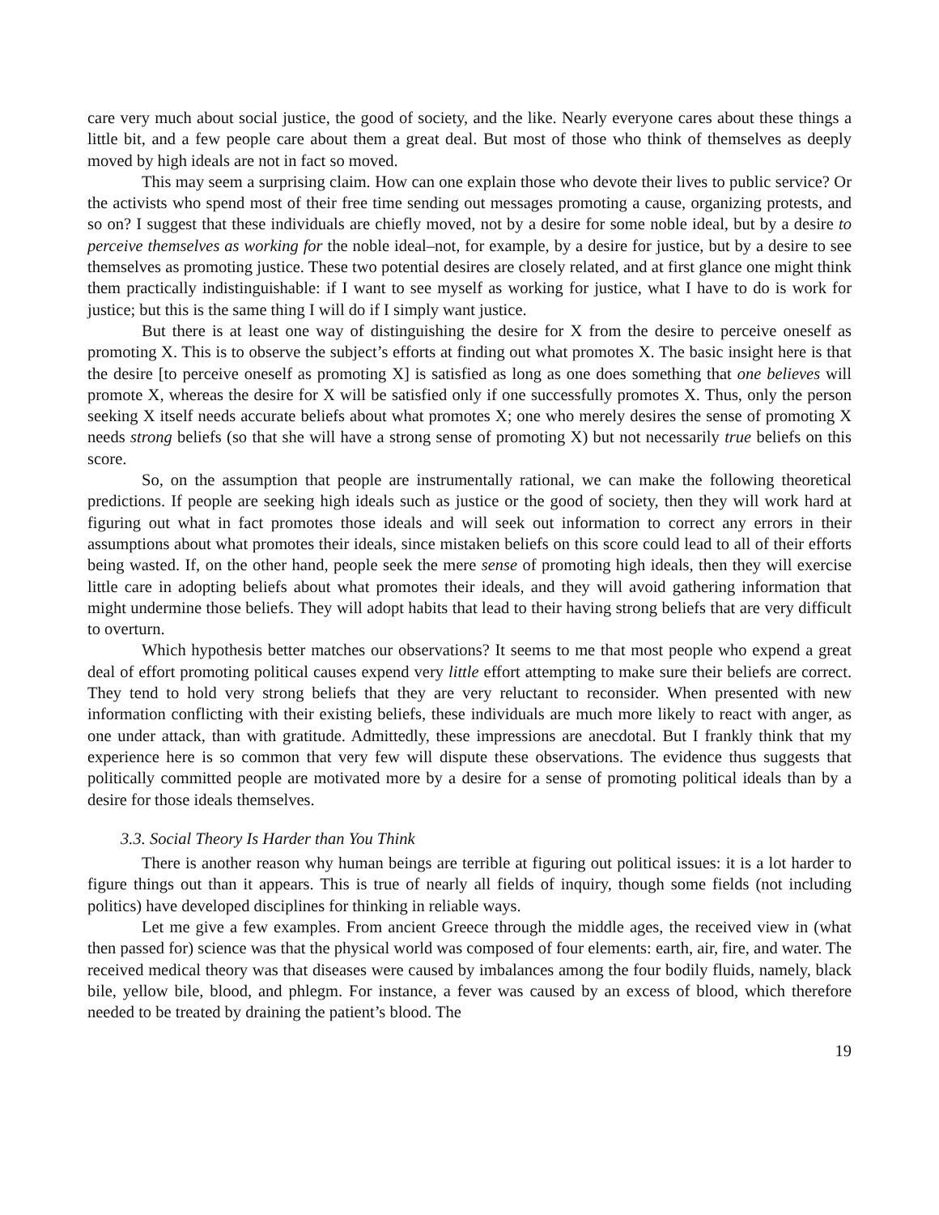care very much about social justice, the good of society, and the like. Nearly everyone cares about these things a little bit, and a few people care about them a great deal. But most of those who think of themselves as deeply moved by high ideals are not in fact so moved.
This may seem a surprising claim. How can one explain those who devote their lives to public service? Or the activists who spend most of their free time sending out messages promoting a cause, organizing protests, and so on? I suggest that these individuals are chiefly moved, not by a desire for some noble ideal, but by a desire to perceive themselves as working for the noble ideal–not, for example, by a desire for justice, but by a desire to see themselves as promoting justice. These two potential desires are closely related, and at first glance one might think them practically indistinguishable: if I want to see myself as working for justice, what I have to do is work for justice; but this is the same thing I will do if I simply want justice.
But there is at least one way of distinguishing the desire for X from the desire to perceive oneself as promoting X. This is to observe the subject’s efforts at finding out what promotes X. The basic insight here is that the desire [to perceive oneself as promoting X] is satisfied as long as one does something that one believes will promote X, whereas the desire for X will be satisfied only if one successfully promotes X. Thus, only the person seeking X itself needs accurate beliefs about what promotes X; one who merely desires the sense of promoting X needs strong beliefs (so that she will have a strong sense of promoting X) but not necessarily true beliefs on this score.
So, on the assumption that people are instrumentally rational, we can make the following theoretical predictions. If people are seeking high ideals such as justice or the good of society, then they will work hard at figuring out what in fact promotes those ideals and will seek out information to correct any errors in their assumptions about what promotes their ideals, since mistaken beliefs on this score could lead to all of their efforts being wasted. If, on the other hand, people seek the mere sense of promoting high ideals, then they will exercise little care in adopting beliefs about what promotes their ideals, and they will avoid gathering information that might undermine those beliefs. They will adopt habits that lead to their having strong beliefs that are very difficult to overturn.
Which hypothesis better matches our observations? It seems to me that most people who expend a great deal of effort promoting political causes expend very little effort attempting to make sure their beliefs are correct. They tend to hold very strong beliefs that they are very reluctant to reconsider. When presented with new information conflicting with their existing beliefs, these individuals are much more likely to react with anger, as one under attack, than with gratitude. Admittedly, these impressions are anecdotal. But I frankly think that my experience here is so common that very few will dispute these observations. The evidence thus suggests that politically committed people are motivated more by a desire for a sense of promoting political ideals than by a desire for those ideals themselves.
3.3. Social Theory Is Harder than You Think
There is another reason why human beings are terrible at figuring out political issues: it is a lot harder to figure things out than it appears. This is true of nearly all fields of inquiry, though some fields (not including politics) have developed disciplines for thinking in reliable ways.
Let me give a few examples. From ancient Greece through the middle ages, the received view in (what then passed for) science was that the physical world was composed of four elements: earth, air, fire, and water. The received medical theory was that diseases were caused by imbalances among the four bodily fluids, namely, black bile, yellow bile, blood, and phlegm. For instance, a fever was caused by an excess of blood, which therefore needed to be treated by draining the patient’s blood. The
19